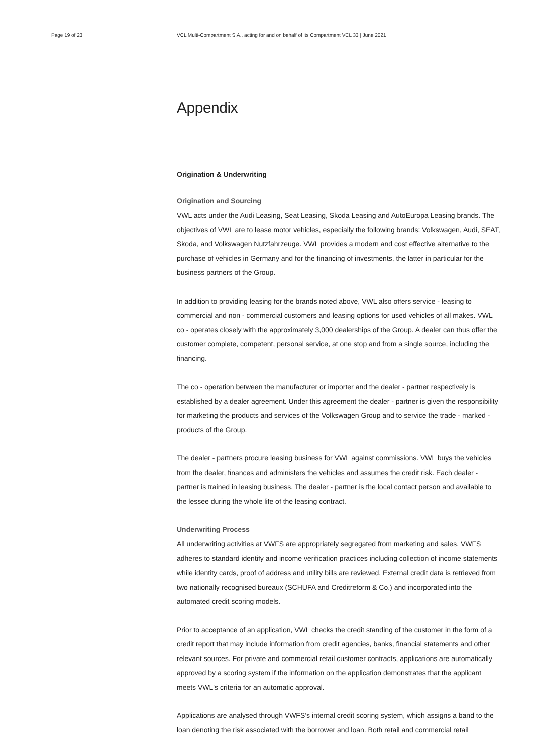Page 19 of 23 VCL Multi-Compartment S.A., acting for and on behalf of its Compartment VCL 33 | June 2021
Appendix
Origination & Underwriting
Origination and Sourcing
VWL acts under the Audi Leasing, Seat Leasing, Skoda Leasing and AutoEuropa Leasing brands. The objectives of VWL are to lease motor vehicles, especially the following brands: Volkswagen, Audi, SEAT, Skoda, and Volkswagen Nutzfahrzeuge. VWL provides a modern and cost effective alternative to the purchase of vehicles in Germany and for the financing of investments, the latter in particular for the business partners of the Group.
In addition to providing leasing for the brands noted above, VWL also offers service - leasing to commercial and non - commercial customers and leasing options for used vehicles of all makes. VWL co - operates closely with the approximately 3,000 dealerships of the Group. A dealer can thus offer the customer complete, competent, personal service, at one stop and from a single source, including the financing.
The co - operation between the manufacturer or importer and the dealer - partner respectively is established by a dealer agreement. Under this agreement the dealer - partner is given the responsibility for marketing the products and services of the Volkswagen Group and to service the trade - marked - products of the Group.
The dealer - partners procure leasing business for VWL against commissions. VWL buys the vehicles from the dealer, finances and administers the vehicles and assumes the credit risk. Each dealer - partner is trained in leasing business. The dealer - partner is the local contact person and available to the lessee during the whole life of the leasing contract.
Underwriting Process
All underwriting activities at VWFS are appropriately segregated from marketing and sales. VWFS adheres to standard identify and income verification practices including collection of income statements while identity cards, proof of address and utility bills are reviewed. External credit data is retrieved from two nationally recognised bureaux (SCHUFA and Creditreform & Co.) and incorporated into the automated credit scoring models.
Prior to acceptance of an application, VWL checks the credit standing of the customer in the form of a credit report that may include information from credit agencies, banks, financial statements and other relevant sources. For private and commercial retail customer contracts, applications are automatically approved by a scoring system if the information on the application demonstrates that the applicant meets VWL's criteria for an automatic approval.
Applications are analysed through VWFS’s internal credit scoring system, which assigns a band to the loan denoting the risk associated with the borrower and loan. Both retail and commercial retail